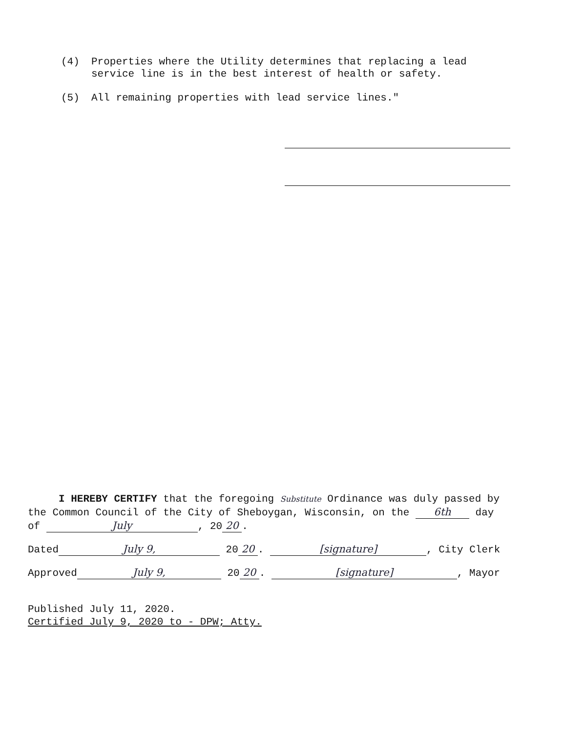(4) Properties where the Utility determines that replacing a lead service line is in the best interest of health or safety.
(5) All remaining properties with lead service lines."
I HEREBY CERTIFY that the foregoing Substitute Ordinance was duly passed by the Common Council of the City of Sheboygan, Wisconsin, on the 6th day of July, 20 20.
Dated July 9, 20 20. [signature], City Clerk
Approved July 9, 20 20. [signature], Mayor
Published July 11, 2020.
Certified July 9, 2020 to - DPW; Atty.